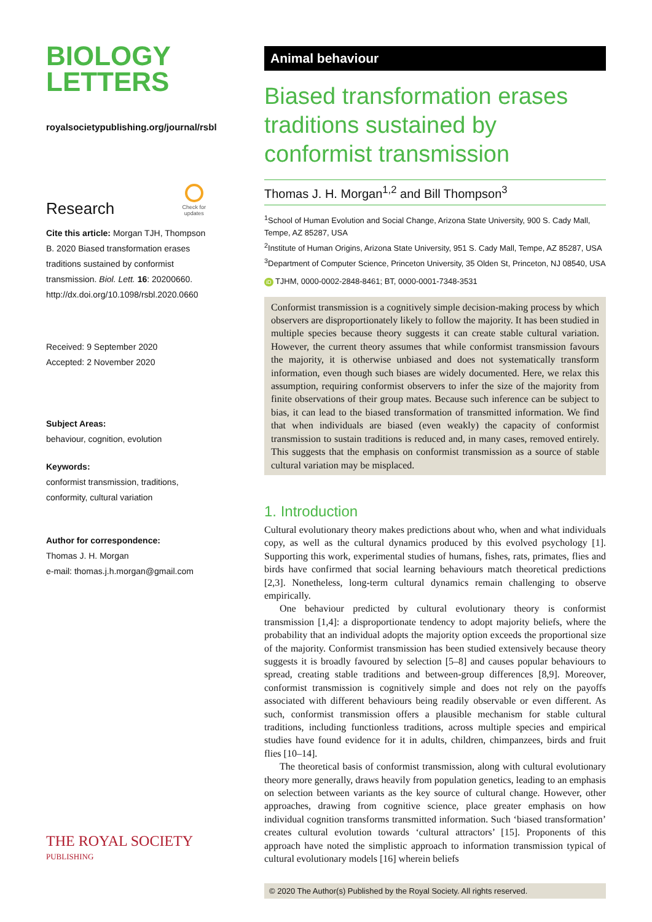BIOLOGY
LETTERS
royalsocietypublishing.org/journal/rsbl
Research
Check for
updates
Cite this article: Morgan TJH, Thompson B. 2020 Biased transformation erases traditions sustained by conformist transmission. Biol. Lett. 16: 20200660.
http://dx.doi.org/10.1098/rsbl.2020.0660
Received: 9 September 2020
Accepted: 2 November 2020
Subject Areas:
behaviour, cognition, evolution
Keywords:
conformist transmission, traditions, conformity, cultural variation
Author for correspondence:
Thomas J. H. Morgan
e-mail: thomas.j.h.morgan@gmail.com
THE ROYAL SOCIETY
PUBLISHING
Animal behaviour
Biased transformation erases traditions sustained by conformist transmission
Thomas J. H. Morgan<sup>1,2</sup> and Bill Thompson<sup>3</sup>
<sup>1</sup> School of Human Evolution and Social Change, Arizona State University, 900 S. Cady Mall, Tempe, AZ 85287, USA
<sup>2</sup> Institute of Human Origins, Arizona State University, 951 S. Cady Mall, Tempe, AZ 85287, USA
<sup>3</sup> Department of Computer Science, Princeton University, 35 Olden St, Princeton, NJ 08540, USA
iD TJHM, 0000-0002-2848-8461; BT, 0000-0001-7348-3531
Conformist transmission is a cognitively simple decision-making process by which observers are disproportionately likely to follow the majority. It has been studied in multiple species because theory suggests it can create stable cultural variation. However, the current theory assumes that while conformist transmission favours the majority, it is otherwise unbiased and does not systematically transform information, even though such biases are widely documented. Here, we relax this assumption, requiring conformist observers to infer the size of the majority from finite observations of their group mates. Because such inference can be subject to bias, it can lead to the biased transformation of transmitted information. We find that when individuals are biased (even weakly) the capacity of conformist transmission to sustain traditions is reduced and, in many cases, removed entirely. This suggests that the emphasis on conformist transmission as a source of stable cultural variation may be misplaced.
1. Introduction
Cultural evolutionary theory makes predictions about who, when and what individuals copy, as well as the cultural dynamics produced by this evolved psychology [1]. Supporting this work, experimental studies of humans, fishes, rats, primates, flies and birds have confirmed that social learning behaviours match theoretical predictions [2,3]. Nonetheless, long-term cultural dynamics remain challenging to observe empirically.
One behaviour predicted by cultural evolutionary theory is conformist transmission [1,4]: a disproportionate tendency to adopt majority beliefs, where the probability that an individual adopts the majority option exceeds the proportional size of the majority. Conformist transmission has been studied extensively because theory suggests it is broadly favoured by selection [5–8] and causes popular behaviours to spread, creating stable traditions and between-group differences [8,9]. Moreover, conformist transmission is cognitively simple and does not rely on the payoffs associated with different behaviours being readily observable or even different. As such, conformist transmission offers a plausible mechanism for stable cultural traditions, including functionless traditions, across multiple species and empirical studies have found evidence for it in adults, children, chimpanzees, birds and fruit flies [10–14].
The theoretical basis of conformist transmission, along with cultural evolutionary theory more generally, draws heavily from population genetics, leading to an emphasis on selection between variants as the key source of cultural change. However, other approaches, drawing from cognitive science, place greater emphasis on how individual cognition transforms transmitted information. Such ‘biased transformation’ creates cultural evolution towards ‘cultural attractors’ [15]. Proponents of this approach have noted the simplistic approach to information transmission typical of cultural evolutionary models [16] wherein beliefs
© 2020 The Author(s) Published by the Royal Society. All rights reserved.